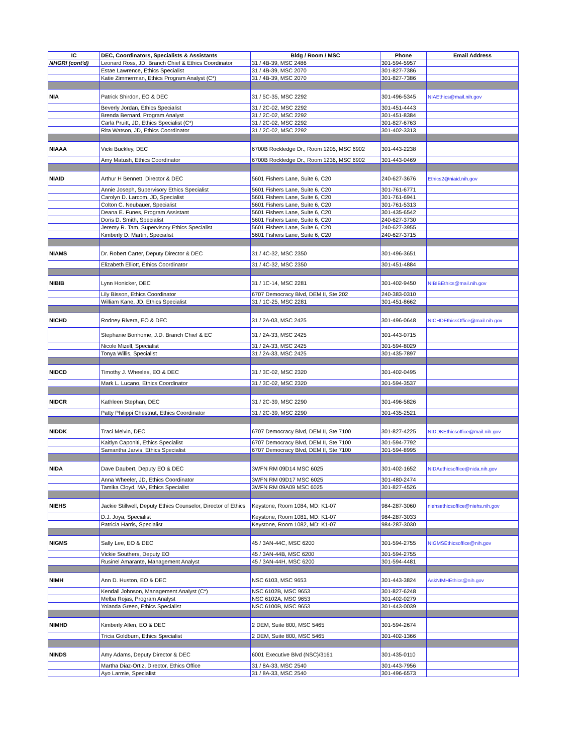| IC | DEC, Coordinators, Specialists & Assistants | Bldg / Room / MSC | Phone | Email Address |
| --- | --- | --- | --- | --- |
| NHGRI (cont'd) | Leonard Ross, JD, Branch Chief & Ethics Coordinator | 31 / 4B-39, MSC 2486 | 301-594-5957 | |
| | Estae Lawrence, Ethics Specialist | 31 / 4B-39, MSC 2070 | 301-827-7386 | |
| | Katie Zimmerman, Ethics Program Analyst (C*) | 31 / 4B-39, MSC 2070 | 301-827-7386 | |
| NIA | Patrick Shirdon, EO & DEC | 31 / 5C-35, MSC 2292 | 301-496-5345 | NIAEthics@mail.nih.gov |
| | Beverly Jordan, Ethics Specialist | 31 / 2C-02, MSC 2292 | 301-451-4443 | |
| | Brenda Bernard, Program Analyst | 31 / 2C-02, MSC 2292 | 301-451-8384 | |
| | Carla Pruitt, JD, Ethics Specialist (C*) | 31 / 2C-02, MSC 2292 | 301-827-6763 | |
| | Rita Watson, JD, Ethics Coordinator | 31 / 2C-02, MSC 2292 | 301-402-3313 | |
| NIAAA | Vicki Buckley, DEC | 6700B Rockledge Dr., Room 1205, MSC 6902 | 301-443-2238 | |
| | Amy Matush, Ethics Coordinator | 6700B Rockledge Dr., Room 1236, MSC 6902 | 301-443-0469 | |
| NIAID | Arthur H Bennett, Director & DEC | 5601 Fishers Lane, Suite 6, C20 | 240-627-3676 | Ethics2@niaid.nih.gov |
| | Annie Joseph, Supervisory Ethics Specialist | 5601 Fishers Lane, Suite 6, C20 | 301-761-6771 | |
| | Carolyn D. Larcom, JD, Specialist | 5601 Fishers Lane, Suite 6, C20 | 301-761-6941 | |
| | Colton C. Neubauer, Specialist | 5601 Fishers Lane, Suite 6, C20 | 301-761-5313 | |
| | Deana E. Funes, Program Assistant | 5601 Fishers Lane, Suite 6, C20 | 301-435-6542 | |
| | Doris D. Smith, Specialist | 5601 Fishers Lane, Suite 6, C20 | 240-627-3730 | |
| | Jeremy R. Tam, Supervisory Ethics Specialist | 5601 Fishers Lane, Suite 6, C20 | 240-627-3955 | |
| | Kimberly D. Martin, Specialist | 5601 Fishers Lane, Suite 6, C20 | 240-627-3715 | |
| NIAMS | Dr. Robert Carter, Deputy Director & DEC | 31 / 4C-32, MSC 2350 | 301-496-3651 | |
| | Elizabeth Elliott, Ethics Coordinator | 31 / 4C-32, MSC 2350 | 301-451-4884 | |
| NIBIB | Lynn Honicker, DEC | 31 / 1C-14, MSC 2281 | 301-402-9450 | NIBIBEthics@mail.nih.gov |
| | Lily Bisson, Ethics Coordinator | 6707 Democracy Blvd, DEM II, Ste 202 | 240-383-0310 | |
| | William Kane, JD, Ethics Specialist | 31 / 1C-25, MSC 2281 | 301-451-8662 | |
| NICHD | Rodney Rivera, EO & DEC | 31 / 2A-03, MSC 2425 | 301-496-0648 | NICHDEthicsOffice@mail.nih.gov |
| | Stephanie Bonhome, J.D. Branch Chief & EC | 31 / 2A-33, MSC 2425 | 301-443-0715 | |
| | Nicole Mizell, Specialist | 31 / 2A-33, MSC 2425 | 301-594-8029 | |
| | Tonya Willis, Specialist | 31 / 2A-33, MSC 2425 | 301-435-7897 | |
| NIDCD | Timothy J. Wheeles, EO & DEC | 31 / 3C-02, MSC 2320 | 301-402-0495 | |
| | Mark L. Lucano, Ethics Coordinator | 31 / 3C-02, MSC 2320 | 301-594-3537 | |
| NIDCR | Kathleen Stephan, DEC | 31 / 2C-39, MSC 2290 | 301-496-5826 | |
| | Patty Philippi Chestnut, Ethics Coordinator | 31 / 2C-39, MSC 2290 | 301-435-2521 | |
| NIDDK | Traci Melvin, DEC | 6707 Democracy Blvd, DEM II, Ste 7100 | 301-827-4225 | NIDDKEthicsoffice@mail.nih.gov |
| | Kaitlyn Caponiti, Ethics Specialist | 6707 Democracy Blvd, DEM II, Ste 7100 | 301-594-7792 | |
| | Samantha Jarvis, Ethics Specialist | 6707 Democracy Blvd, DEM II, Ste 7100 | 301-594-8995 | |
| NIDA | Dave Daubert, Deputy EO & DEC | 3WFN RM 09D14 MSC 6025 | 301-402-1652 | NIDAethicsoffice@nida.nih.gov |
| | Anna Wheeler, JD, Ethics Coordinator | 3WFN RM 09D17 MSC 6025 | 301-480-2474 | |
| | Tamika Cloyd, MA, Ethics Specialist | 3WFN RM 09A09 MSC 6025 | 301-827-4526 | |
| NIEHS | Jackie Stillwell, Deputy Ethics Counselor, Director of Ethics | Keystone, Room 1084, MD: K1-07 | 984-287-3060 | niehsethicsoffice@niehs.nih.gov |
| | D.J. Joya, Specialist | Keystone, Room 1081, MD: K1-07 | 984-287-3033 | |
| | Patricia Harris, Specialist | Keystone, Room 1082, MD: K1-07 | 984-287-3030 | |
| NIGMS | Sally Lee, EO & DEC | 45 / 3AN-44C, MSC 6200 | 301-594-2755 | NIGMSEthicsoffice@nih.gov |
| | Vickie Southers, Deputy EO | 45 / 3AN-44B, MSC 6200 | 301-594-2755 | |
| | Rusinel Amarante, Management Analyst | 45 / 3AN-44H, MSC 6200 | 301-594-4481 | |
| NIMH | Ann D. Huston, EO & DEC | NSC 6103, MSC 9653 | 301-443-3824 | AskNIMHEthics@nih.gov |
| | Kendall Johnson, Management Analyst (C*) | NSC 6102B, MSC 9653 | 301-827-6248 | |
| | Melba Rojas, Program Analyst | NSC 6102A, MSC 9653 | 301-402-0279 | |
| | Yolanda Green, Ethics Specialist | NSC 6100B, MSC 9653 | 301-443-0039 | |
| NIMHD | Kimberly Allen, EO & DEC | 2 DEM, Suite 800, MSC 5465 | 301-594-2674 | |
| | Tricia Goldburn, Ethics Specialist | 2 DEM, Suite 800, MSC 5465 | 301-402-1366 | |
| NINDS | Amy Adams, Deputy Director & DEC | 6001 Executive Blvd (NSC)/3161 | 301-435-0110 | |
| | Martha Diaz-Ortiz, Director, Ethics Office | 31 / 8A-33, MSC 2540 | 301-443-7956 | |
| | Ayo Larmie, Specialist | 31 / 8A-33, MSC 2540 | 301-496-6573 | |